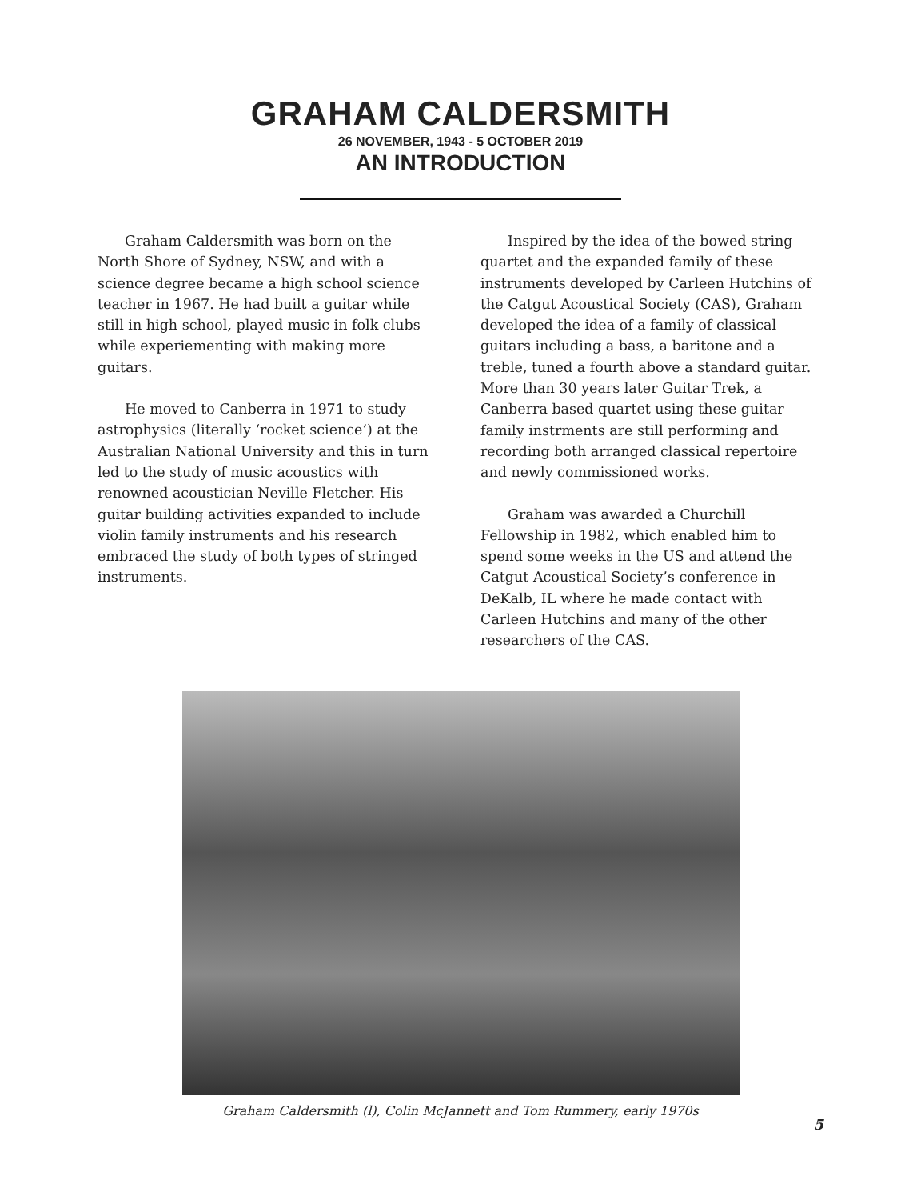GRAHAM CALDERSMITH
26 NOVEMBER, 1943 - 5 OCTOBER 2019
AN INTRODUCTION
Graham Caldersmith was born on the North Shore of Sydney, NSW, and with a science degree became a high school science teacher in 1967. He had built a guitar while still in high school, played music in folk clubs while experiementing with making more guitars.
He moved to Canberra in 1971 to study astrophysics (literally ‘rocket science’) at the Australian National University and this in turn led to the study of music acoustics with renowned acoustician Neville Fletcher. His guitar building activities expanded to include violin family instruments and his research embraced the study of both types of stringed instruments.
Inspired by the idea of the bowed string quartet and the expanded family of these instruments developed by Carleen Hutchins of the Catgut Acoustical Society (CAS), Graham developed the idea of a family of classical guitars including a bass, a baritone and a treble, tuned a fourth above a standard guitar. More than 30 years later Guitar Trek, a Canberra based quartet using these guitar family instrments are still performing and recording both arranged classical repertoire and newly commissioned works.
Graham was awarded a Churchill Fellowship in 1982, which enabled him to spend some weeks in the US and attend the Catgut Acoustical Society’s conference in DeKalb, IL where he made contact with Carleen Hutchins and many of the other researchers of the CAS.
Graham Caldersmith (l), Colin McJannett and Tom Rummery, early 1970s
5